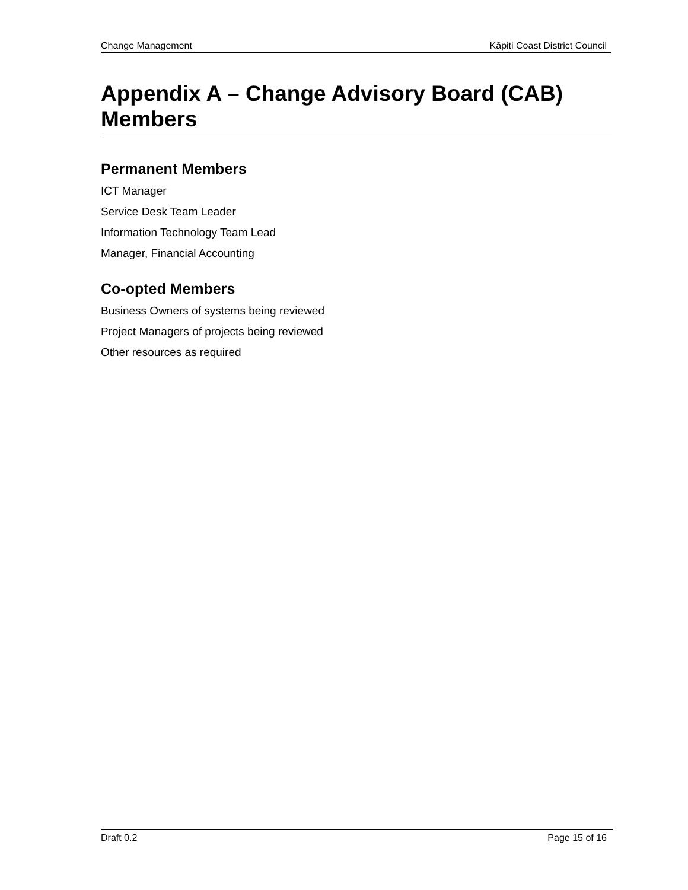Change Management Kāpiti Coast District Council
Appendix A – Change Advisory Board (CAB) Members
Permanent Members
ICT Manager
Service Desk Team Leader
Information Technology Team Lead
Manager, Financial Accounting
Co-opted Members
Business Owners of systems being reviewed
Project Managers of projects being reviewed
Other resources as required
Draft 0.2 Page 15 of 16